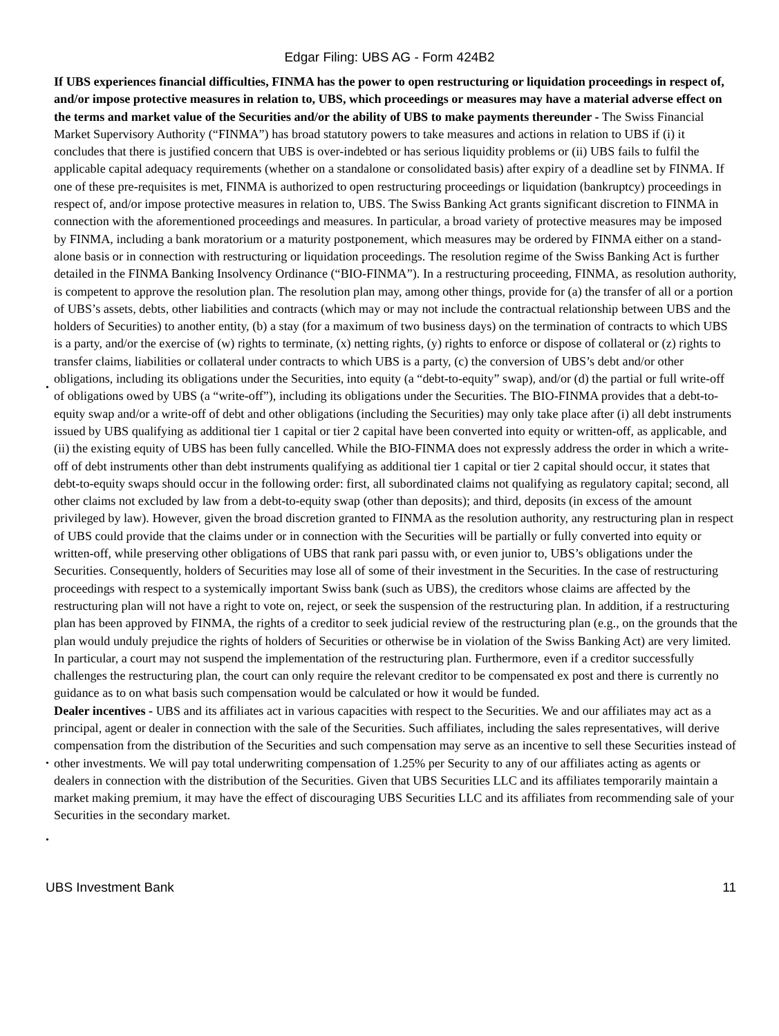Edgar Filing: UBS AG - Form 424B2
•
If UBS experiences financial difficulties, FINMA has the power to open restructuring or liquidation proceedings in respect of, and/or impose protective measures in relation to, UBS, which proceedings or measures may have a material adverse effect on the terms and market value of the Securities and/or the ability of UBS to make payments thereunder - The Swiss Financial Market Supervisory Authority (“FINMA”) has broad statutory powers to take measures and actions in relation to UBS if (i) it concludes that there is justified concern that UBS is over-indebted or has serious liquidity problems or (ii) UBS fails to fulfil the applicable capital adequacy requirements (whether on a standalone or consolidated basis) after expiry of a deadline set by FINMA. If one of these pre-requisites is met, FINMA is authorized to open restructuring proceedings or liquidation (bankruptcy) proceedings in respect of, and/or impose protective measures in relation to, UBS. The Swiss Banking Act grants significant discretion to FINMA in connection with the aforementioned proceedings and measures. In particular, a broad variety of protective measures may be imposed by FINMA, including a bank moratorium or a maturity postponement, which measures may be ordered by FINMA either on a stand-alone basis or in connection with restructuring or liquidation proceedings. The resolution regime of the Swiss Banking Act is further detailed in the FINMA Banking Insolvency Ordinance (“BIO-FINMA”). In a restructuring proceeding, FINMA, as resolution authority, is competent to approve the resolution plan. The resolution plan may, among other things, provide for (a) the transfer of all or a portion of UBS’s assets, debts, other liabilities and contracts (which may or may not include the contractual relationship between UBS and the holders of Securities) to another entity, (b) a stay (for a maximum of two business days) on the termination of contracts to which UBS is a party, and/or the exercise of (w) rights to terminate, (x) netting rights, (y) rights to enforce or dispose of collateral or (z) rights to transfer claims, liabilities or collateral under contracts to which UBS is a party, (c) the conversion of UBS’s debt and/or other obligations, including its obligations under the Securities, into equity (a “debt-to-equity” swap), and/or (d) the partial or full write-off of obligations owed by UBS (a “write-off”), including its obligations under the Securities. The BIO-FINMA provides that a debt-to-equity swap and/or a write-off of debt and other obligations (including the Securities) may only take place after (i) all debt instruments issued by UBS qualifying as additional tier 1 capital or tier 2 capital have been converted into equity or written-off, as applicable, and (ii) the existing equity of UBS has been fully cancelled. While the BIO-FINMA does not expressly address the order in which a write-off of debt instruments other than debt instruments qualifying as additional tier 1 capital or tier 2 capital should occur, it states that debt-to-equity swaps should occur in the following order: first, all subordinated claims not qualifying as regulatory capital; second, all other claims not excluded by law from a debt-to-equity swap (other than deposits); and third, deposits (in excess of the amount privileged by law). However, given the broad discretion granted to FINMA as the resolution authority, any restructuring plan in respect of UBS could provide that the claims under or in connection with the Securities will be partially or fully converted into equity or written-off, while preserving other obligations of UBS that rank pari passu with, or even junior to, UBS’s obligations under the Securities. Consequently, holders of Securities may lose all of some of their investment in the Securities. In the case of restructuring proceedings with respect to a systemically important Swiss bank (such as UBS), the creditors whose claims are affected by the restructuring plan will not have a right to vote on, reject, or seek the suspension of the restructuring plan. In addition, if a restructuring plan has been approved by FINMA, the rights of a creditor to seek judicial review of the restructuring plan (e.g., on the grounds that the plan would unduly prejudice the rights of holders of Securities or otherwise be in violation of the Swiss Banking Act) are very limited. In particular, a court may not suspend the implementation of the restructuring plan. Furthermore, even if a creditor successfully challenges the restructuring plan, the court can only require the relevant creditor to be compensated ex post and there is currently no guidance as to on what basis such compensation would be calculated or how it would be funded.
•
Dealer incentives - UBS and its affiliates act in various capacities with respect to the Securities. We and our affiliates may act as a principal, agent or dealer in connection with the sale of the Securities. Such affiliates, including the sales representatives, will derive compensation from the distribution of the Securities and such compensation may serve as an incentive to sell these Securities instead of other investments. We will pay total underwriting compensation of 1.25% per Security to any of our affiliates acting as agents or dealers in connection with the distribution of the Securities. Given that UBS Securities LLC and its affiliates temporarily maintain a market making premium, it may have the effect of discouraging UBS Securities LLC and its affiliates from recommending sale of your Securities in the secondary market.
•
UBS Investment Bank 11